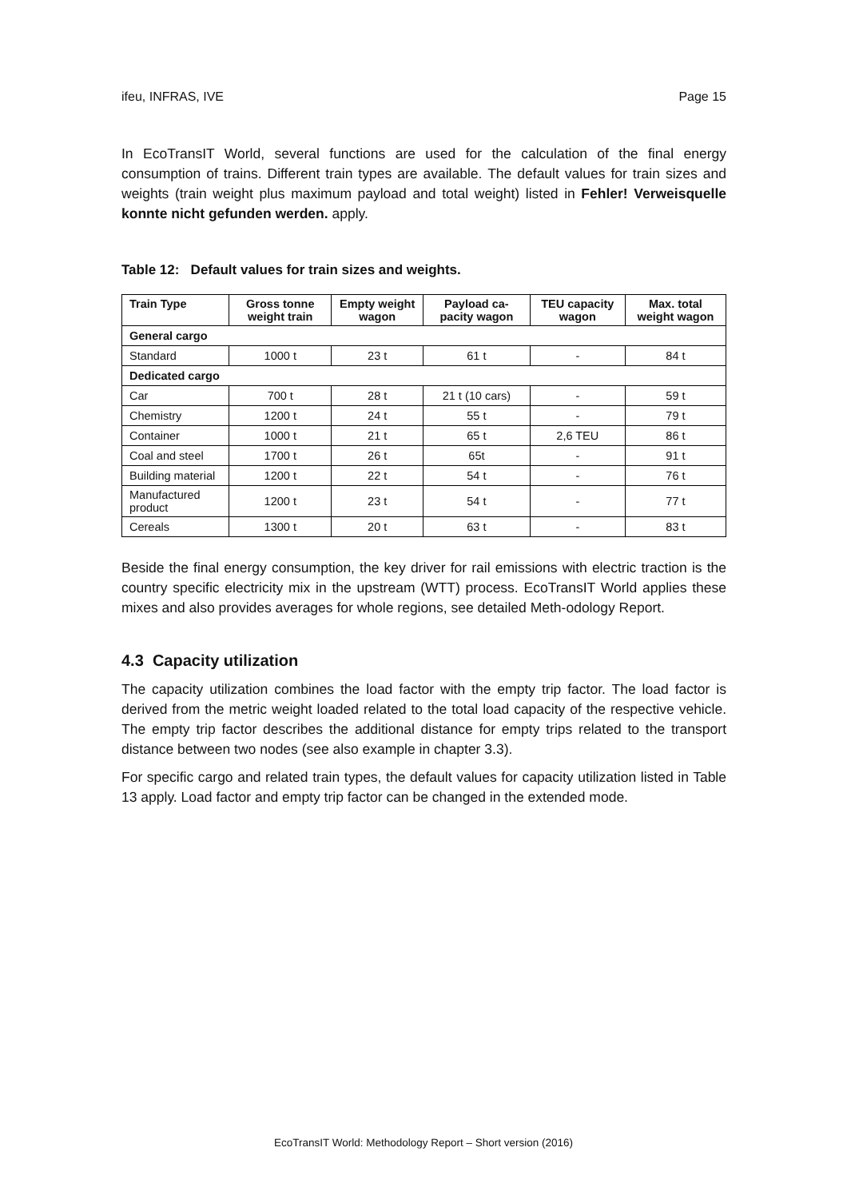ifeu, INFRAS, IVE Page 15
In EcoTransIT World, several functions are used for the calculation of the final energy consumption of trains. Different train types are available. The default values for train sizes and weights (train weight plus maximum payload and total weight) listed in Fehler! Verweisquelle konnte nicht gefunden werden. apply.
Table 12: Default values for train sizes and weights.
| Train Type | Gross tonne weight train | Empty weight wagon | Payload ca-pacity wagon | TEU capacity wagon | Max. total weight wagon |
| --- | --- | --- | --- | --- | --- |
| General cargo | | | | | |
| Standard | 1000 t | 23 t | 61 t | - | 84 t |
| Dedicated cargo | | | | | |
| Car | 700 t | 28 t | 21 t (10 cars) | - | 59 t |
| Chemistry | 1200 t | 24 t | 55 t | - | 79 t |
| Container | 1000 t | 21 t | 65 t | 2,6 TEU | 86 t |
| Coal and steel | 1700 t | 26 t | 65t | - | 91 t |
| Building material | 1200 t | 22 t | 54 t | - | 76 t |
| Manufactured product | 1200 t | 23 t | 54 t | - | 77 t |
| Cereals | 1300 t | 20 t | 63 t | - | 83 t |
Beside the final energy consumption, the key driver for rail emissions with electric traction is the country specific electricity mix in the upstream (WTT) process. EcoTransIT World applies these mixes and also provides averages for whole regions, see detailed Meth-odology Report.
4.3 Capacity utilization
The capacity utilization combines the load factor with the empty trip factor. The load factor is derived from the metric weight loaded related to the total load capacity of the respective vehicle. The empty trip factor describes the additional distance for empty trips related to the transport distance between two nodes (see also example in chapter 3.3).
For specific cargo and related train types, the default values for capacity utilization listed in Table 13 apply. Load factor and empty trip factor can be changed in the extended mode.
EcoTransIT World: Methodology Report – Short version (2016)